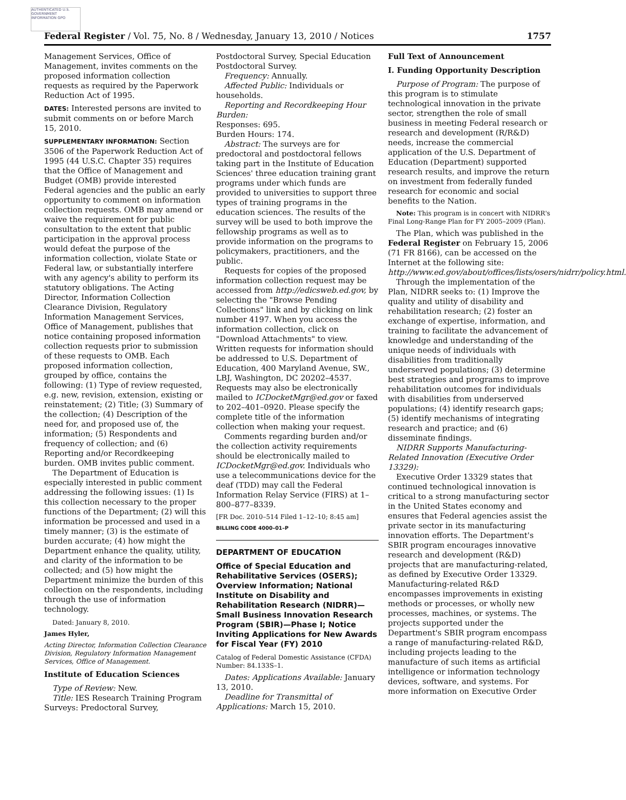AUTHENTICATED U.S. GOVERNMENT INFORMATION GPO
Federal Register / Vol. 75, No. 8 / Wednesday, January 13, 2010 / Notices 1757
Management Services, Office of Management, invites comments on the proposed information collection requests as required by the Paperwork Reduction Act of 1995.
DATES: Interested persons are invited to submit comments on or before March 15, 2010.
SUPPLEMENTARY INFORMATION: Section 3506 of the Paperwork Reduction Act of 1995 (44 U.S.C. Chapter 35) requires that the Office of Management and Budget (OMB) provide interested Federal agencies and the public an early opportunity to comment on information collection requests. OMB may amend or waive the requirement for public consultation to the extent that public participation in the approval process would defeat the purpose of the information collection, violate State or Federal law, or substantially interfere with any agency's ability to perform its statutory obligations. The Acting Director, Information Collection Clearance Division, Regulatory Information Management Services, Office of Management, publishes that notice containing proposed information collection requests prior to submission of these requests to OMB. Each proposed information collection, grouped by office, contains the following: (1) Type of review requested, e.g. new, revision, extension, existing or reinstatement; (2) Title; (3) Summary of the collection; (4) Description of the need for, and proposed use of, the information; (5) Respondents and frequency of collection; and (6) Reporting and/or Recordkeeping burden. OMB invites public comment.
The Department of Education is especially interested in public comment addressing the following issues: (1) Is this collection necessary to the proper functions of the Department; (2) will this information be processed and used in a timely manner; (3) is the estimate of burden accurate; (4) how might the Department enhance the quality, utility, and clarity of the information to be collected; and (5) how might the Department minimize the burden of this collection on the respondents, including through the use of information technology.
Dated: January 8, 2010.
James Hyler,
Acting Director, Information Collection Clearance Division, Regulatory Information Management Services, Office of Management.
Institute of Education Sciences
Type of Review: New.
Title: IES Research Training Program Surveys: Predoctoral Survey,
Postdoctoral Survey, Special Education Postdoctoral Survey.
Frequency: Annually.
Affected Public: Individuals or households.
Reporting and Recordkeeping Hour Burden:
Responses: 695.
Burden Hours: 174.
Abstract: The surveys are for predoctoral and postdoctoral fellows taking part in the Institute of Education Sciences' three education training grant programs under which funds are provided to universities to support three types of training programs in the education sciences. The results of the survey will be used to both improve the fellowship programs as well as to provide information on the programs to policymakers, practitioners, and the public.
Requests for copies of the proposed information collection request may be accessed from http://edicsweb.ed.gov, by selecting the "Browse Pending Collections" link and by clicking on link number 4197. When you access the information collection, click on "Download Attachments" to view. Written requests for information should be addressed to U.S. Department of Education, 400 Maryland Avenue, SW., LBJ, Washington, DC 20202–4537. Requests may also be electronically mailed to ICDocketMgr@ed.gov or faxed to 202–401–0920. Please specify the complete title of the information collection when making your request.
Comments regarding burden and/or the collection activity requirements should be electronically mailed to ICDocketMgr@ed.gov. Individuals who use a telecommunications device for the deaf (TDD) may call the Federal Information Relay Service (FIRS) at 1–800–877–8339.
[FR Doc. 2010–514 Filed 1–12–10; 8:45 am]
BILLING CODE 4000–01–P
DEPARTMENT OF EDUCATION
Office of Special Education and Rehabilitative Services (OSERS); Overview Information; National Institute on Disability and Rehabilitation Research (NIDRR)—Small Business Innovation Research Program (SBIR)—Phase I; Notice Inviting Applications for New Awards for Fiscal Year (FY) 2010
Catalog of Federal Domestic Assistance (CFDA) Number: 84.133S–1.
Dates: Applications Available: January 13, 2010.
Deadline for Transmittal of Applications: March 15, 2010.
Full Text of Announcement
I. Funding Opportunity Description
Purpose of Program: The purpose of this program is to stimulate technological innovation in the private sector, strengthen the role of small business in meeting Federal research or research and development (R/R&D) needs, increase the commercial application of the U.S. Department of Education (Department) supported research results, and improve the return on investment from federally funded research for economic and social benefits to the Nation.
Note: This program is in concert with NIDRR's Final Long-Range Plan for FY 2005–2009 (Plan).
The Plan, which was published in the Federal Register on February 15, 2006 (71 FR 8166), can be accessed on the Internet at the following site: http://www.ed.gov/about/offices/lists/osers/nidrr/policy.html.
Through the implementation of the Plan, NIDRR seeks to: (1) Improve the quality and utility of disability and rehabilitation research; (2) foster an exchange of expertise, information, and training to facilitate the advancement of knowledge and understanding of the unique needs of individuals with disabilities from traditionally underserved populations; (3) determine best strategies and programs to improve rehabilitation outcomes for individuals with disabilities from underserved populations; (4) identify research gaps; (5) identify mechanisms of integrating research and practice; and (6) disseminate findings.
NIDRR Supports Manufacturing-Related Innovation (Executive Order 13329):
Executive Order 13329 states that continued technological innovation is critical to a strong manufacturing sector in the United States economy and ensures that Federal agencies assist the private sector in its manufacturing innovation efforts. The Department's SBIR program encourages innovative research and development (R&D) projects that are manufacturing-related, as defined by Executive Order 13329. Manufacturing-related R&D encompasses improvements in existing methods or processes, or wholly new processes, machines, or systems. The projects supported under the Department's SBIR program encompass a range of manufacturing-related R&D, including projects leading to the manufacture of such items as artificial intelligence or information technology devices, software, and systems. For more information on Executive Order